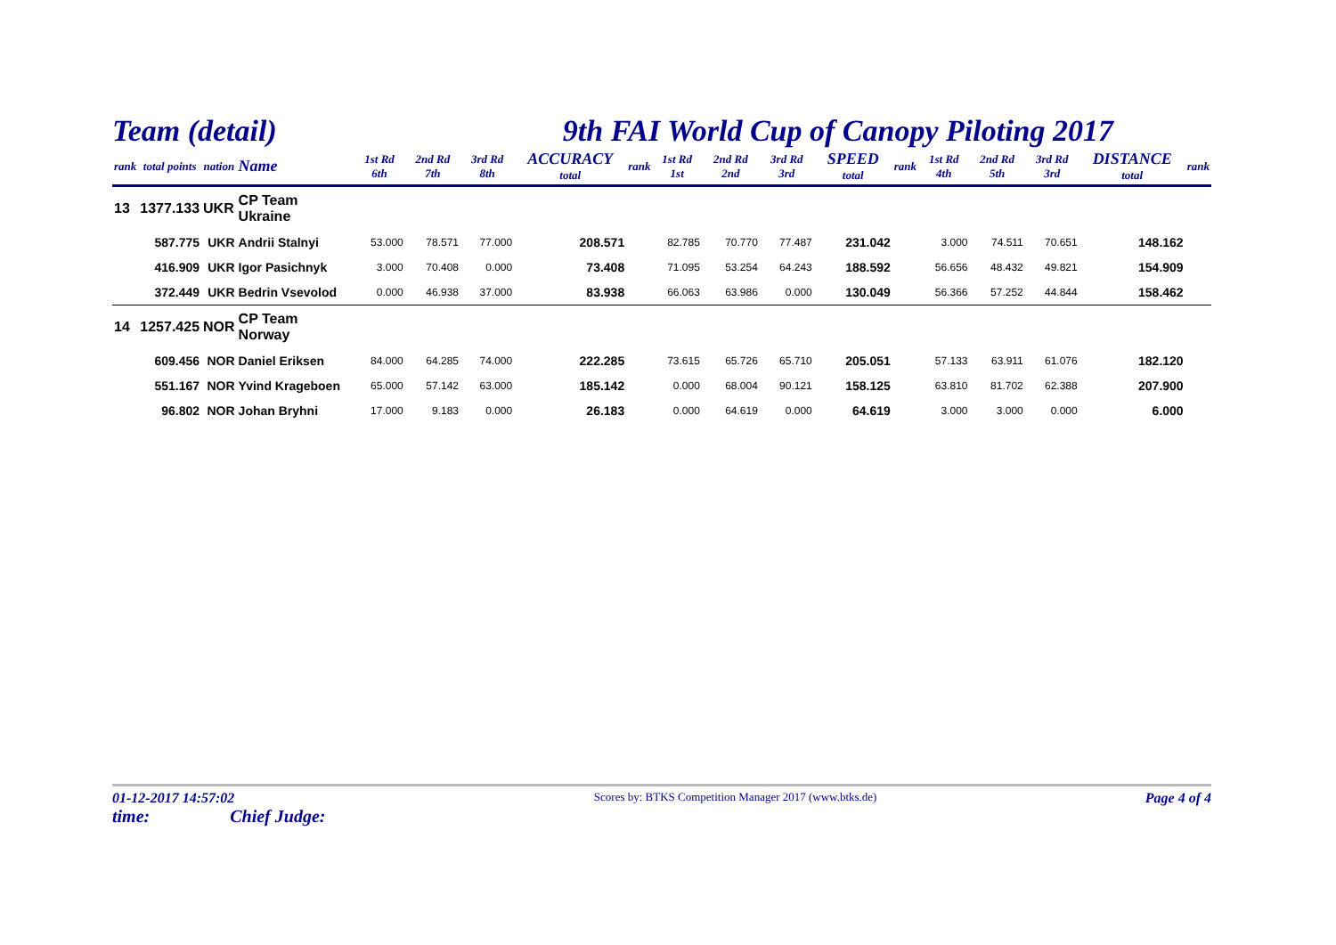Team (detail) 9th FAI World Cup of Canopy Piloting 2017
| rank | total points | nation | Name | 1st Rd 6th | 2nd Rd 7th | 3rd Rd 8th | ACCURACY total | rank | 1st Rd 1st | 2nd Rd 2nd | 3rd Rd 3rd | SPEED total | rank | 1st Rd 4th | 2nd Rd 5th | 3rd Rd 3rd | DISTANCE total | rank |
| --- | --- | --- | --- | --- | --- | --- | --- | --- | --- | --- | --- | --- | --- | --- | --- | --- | --- | --- |
| 13 | 1377.133 | UKR | CP Team Ukraine | | | | | | | | | | | | | | | |
| | 587.775 | UKR | Andrii Stalnyi | 53.000 | 78.571 | 77.000 | 208.571 | | 82.785 | 70.770 | 77.487 | 231.042 | | 3.000 | 74.511 | 70.651 | 148.162 | |
| | 416.909 | UKR | Igor Pasichnyk | 3.000 | 70.408 | 0.000 | 73.408 | | 71.095 | 53.254 | 64.243 | 188.592 | | 56.656 | 48.432 | 49.821 | 154.909 | |
| | 372.449 | UKR | Bedrin Vsevolod | 0.000 | 46.938 | 37.000 | 83.938 | | 66.063 | 63.986 | 0.000 | 130.049 | | 56.366 | 57.252 | 44.844 | 158.462 | |
| 14 | 1257.425 | NOR | CP Team Norway | | | | | | | | | | | | | | | |
| | 609.456 | NOR | Daniel Eriksen | 84.000 | 64.285 | 74.000 | 222.285 | | 73.615 | 65.726 | 65.710 | 205.051 | | 57.133 | 63.911 | 61.076 | 182.120 | |
| | 551.167 | NOR | Yvind Krageboen | 65.000 | 57.142 | 63.000 | 185.142 | | 0.000 | 68.004 | 90.121 | 158.125 | | 63.810 | 81.702 | 62.388 | 207.900 | |
| | 96.802 | NOR | Johan Bryhni | 17.000 | 9.183 | 0.000 | 26.183 | | 0.000 | 64.619 | 0.000 | 64.619 | | 3.000 | 3.000 | 0.000 | 6.000 | |
01-12-2017 14:57:02
time: Chief Judge:
Scores by: BTKS Competition Manager 2017 (www.btks.de)
Page 4 of 4